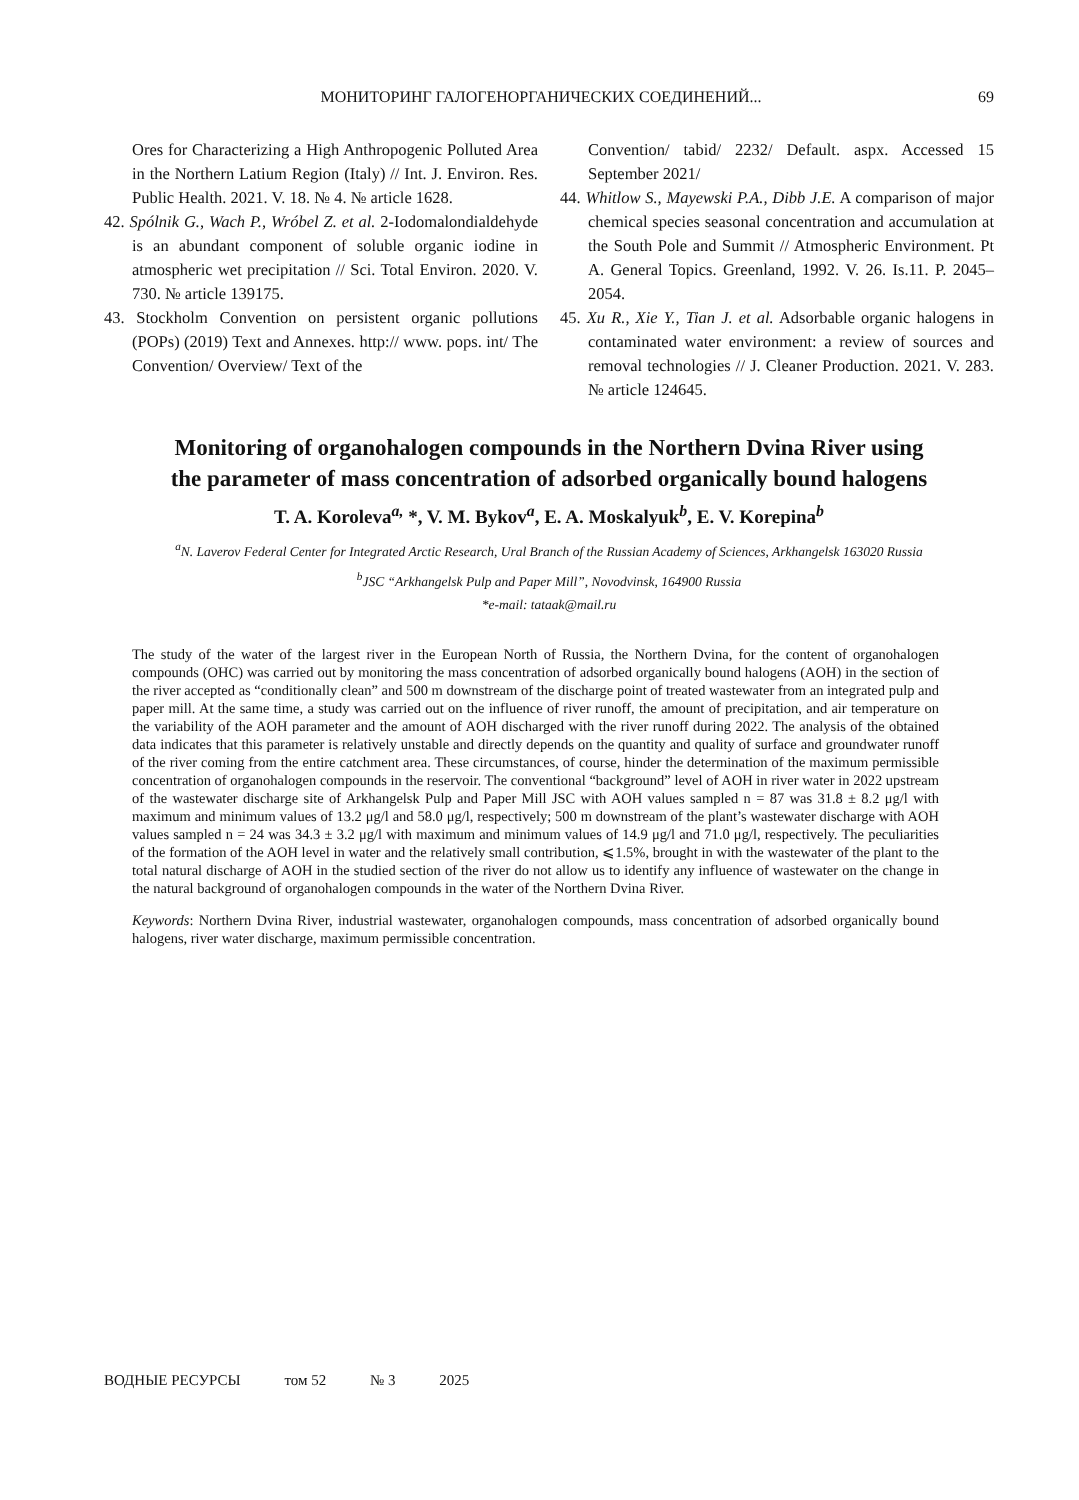МОНИТОРИНГ ГАЛОГЕНОРГАНИЧЕСКИХ СОЕДИНЕНИЙ... 69
Ores for Characterizing a High Anthropogenic Polluted Area in the Northern Latium Region (Italy) // Int. J. Environ. Res. Public Health. 2021. V. 18. № 4. № article 1628.
42. Spólnik G., Wach P., Wróbel Z. et al. 2-Iodomalondialdehyde is an abundant component of soluble organic iodine in atmospheric wet precipitation // Sci. Total Environ. 2020. V. 730. № article 139175.
43. Stockholm Convention on persistent organic pollutions (POPs) (2019) Text and Annexes. http:// www. pops. int/ The Convention/ Overview/ Text of the
Convention/ tabid/ 2232/ Default. aspx. Accessed 15 September 2021/
44. Whitlow S., Mayewski P.A., Dibb J.E. A comparison of major chemical species seasonal concentration and accumulation at the South Pole and Summit // Atmospheric Environment. Pt A. General Topics. Greenland, 1992. V. 26. Is.11. P. 2045–2054.
45. Xu R., Xie Y., Tian J. et al. Adsorbable organic halogens in contaminated water environment: a review of sources and removal technologies // J. Cleaner Production. 2021. V. 283. № article 124645.
Monitoring of organohalogen compounds in the Northern Dvina River using
the parameter of mass concentration of adsorbed organically bound halogens
T. A. Koroleva<sup>a,</sup> *, V. M. Bykov<sup>a</sup>, E. A. Moskalyuk<sup>b</sup>, E. V. Korepina<sup>b</sup>
<sup>a</sup> N. Laverov Federal Center for Integrated Arctic Research, Ural Branch of the Russian Academy of Sciences, Arkhangelsk 163020 Russia
<sup>b</sup> JSC “Arkhangelsk Pulp and Paper Mill”, Novodvinsk, 164900 Russia
*e-mail: tataak@mail.ru
The study of the water of the largest river in the European North of Russia, the Northern Dvina, for the content of organohalogen compounds (OHC) was carried out by monitoring the mass concentration of adsorbed organically bound halogens (AOH) in the section of the river accepted as “conditionally clean” and 500 m downstream of the discharge point of treated wastewater from an integrated pulp and paper mill. At the same time, a study was carried out on the influence of river runoff, the amount of precipitation, and air temperature on the variability of the AOH parameter and the amount of AOH discharged with the river runoff during 2022. The analysis of the obtained data indicates that this parameter is relatively unstable and directly depends on the quantity and quality of surface and groundwater runoff of the river coming from the entire catchment area. These circumstances, of course, hinder the determination of the maximum permissible concentration of organohalogen compounds in the reservoir. The conventional “background” level of AOH in river water in 2022 upstream of the wastewater discharge site of Arkhangelsk Pulp and Paper Mill JSC with AOH values sampled n = 87 was 31.8 ± 8.2 μg/l with maximum and minimum values of 13.2 μg/l and 58.0 μg/l, respectively; 500 m downstream of the plant’s wastewater discharge with AOH values sampled n = 24 was 34.3 ± 3.2 μg/l with maximum and minimum values of 14.9 μg/l and 71.0 μg/l, respectively. The peculiarities of the formation of the AOH level in water and the relatively small contribution, ⩽1.5%, brought in with the wastewater of the plant to the total natural discharge of AOH in the studied section of the river do not allow us to identify any influence of wastewater on the change in the natural background of organohalogen compounds in the water of the Northern Dvina River.
Keywords: Northern Dvina River, industrial wastewater, organohalogen compounds, mass concentration of adsorbed organically bound halogens, river water discharge, maximum permissible concentration.
ВОДНЫЕ РЕСУРСЫ том 52 № 3 2025